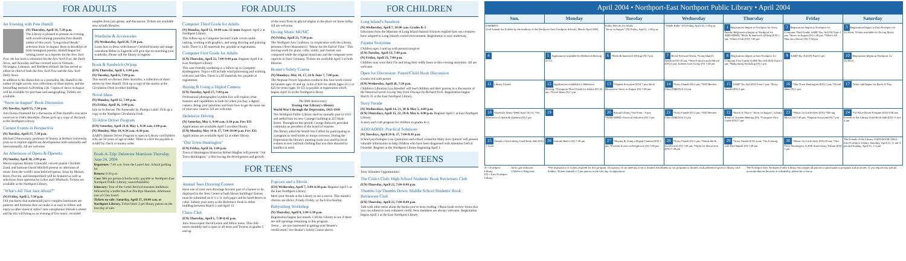FOR ADULTS
An Evening with Pete Hamill
(N) Thursday, April 10, 7:30 p.m.
The Library is pleased to present an evening with award-winning journalist Pete Hamill, author of this year's "Long Island Reads" selection Snow in August. Born in Brooklyn of Irish immigrant parents, Hamill began his writing career as a reporter for the New York Post. He has been a columnist for the New York Post, the Daily News, and Newsday and has covered wars in Vietnam, Nicaragua, Lebanon, and Northern Ireland. He has served as editor-in-chief of both the New York Post and the New York Daily News.
In addition to his distinction as a journalist, Mr. Hamill is the author of eight novels, two collections of short stories, and the bestselling memoir A Drinking Life. Copies of Snow in August will be available for purchase and autographing. Tickets are available.
"Snow in August" Book Discussion
(N) Tuesday, April 15, 7:30 p.m.
Join Donna Diamond for a discussion of Pete Hamill's evocative novel set in 1940s Brooklyn. Please pick up a copy of the book at the Northport Library.
Current Events in Perspective
(N) Tuesday, April 27, 7:30 p.m.
Michael D'Innocenzo, professor of history at Hofstra University, joins us to explore significant developments both nationally and internationally. All are welcome.
An Afternoon of Opera & Operetta
(N) Sunday, April 18, 2:00 p.m.
Mezzo soprano Birutta Grunwald, concert pianist Charlotte Zand, and baritone David Mitchell present an afternoon of music from the world's most beloved operas. Arias by Mozart, Bizet, Puccini, and Humperdinck will be featured as well as selections from operettas by Lehar and Offenbach. Tickets are available at the Northport Library.
"What's All That Jazz About?"
(N) Friday, April 2, 7:30 p.m.
Did you know that underneath jazz's complex harmonies are patterns and formulas that can make it so easy to follow and enjoy as other musical styles? Jazz saxophonist Sherale Latimer and his trio will bring us an evening of live music, recorded samples from jazz greats, and discussion. Tickets are available now at both libraries.
Wardrobe & Accessories
(N) Wednesday, April 28, 7:30 p.m.
Learn how to dress with finesse! Certified beauty and image consultant Rebecca Zagorski will give tips on matching your wardrobe. Please call the library to register.
Book & Sandwich (W)rap
(EN) Thursday, April 1, 1:00 p.m.
(N) Tuesday, April 6, 7:00 p.m.
This month we discuss Tales Stretches, a collection of short stories by Pete Hamill. Pick up a copy of the stories at the Circulation Desk in either building.
Novel Ideas
(N) Monday, April 12, 7:00 p.m.
(N) Friday, April 16, 1:00 p.m.
Join us to discuss The Namesake by Jhumpa Lahiri. Pick up a copy at the Northport Circulation Desk.
55/Alive Driver Program
(EN) Saturday, April 24 & May 1, 9:30 a.m.-1:00 p.m.
(N) Monday, May 10, 9:30 a.m.-4:30 p.m.
AARP's Mature Driver Program is open to Library card holders who are 50 years of age or older. There is a $10 fee payable to AARP by check or money order.
Book-A-Trip: Delaware Mansions Thursday, June 24, 2004
Departure: 7:00 a.m. from the Laurel Ave. School parking lot
Return: 6:30 p.m.
Cost: $66 per person (checks only; payable to Northport-East Northport Public Library; non-refundable)
Itinerary: Tour of the Greek Revival mansion Andalusia followed by a buffet lunch at Pen Ryn Mansion. Afternoon tour of Glen Foerd.
Tickets on sale: Saturday, April 17, 10:00 a.m. at Northport Library. Ticket limit: 2 per library patron on the first day of sale.
FOR ADULTS
Computer Third Grade for Adults
(N) Monday, April 12, 10:00 a.m.-12 noon Register April 2 at Northport Library.
This follow-up to Computer Second Grade covers multi-tasking, working with graphics, and using drawing and painting tools. There is a $5 materials fee, payable at registration.
Computer First Grade for Adults
(EN) Thursday, April 22, 7:00-9:00 p.m. Register April 8 at East Northport Library.
This user-friendly workshop is a follow-up to Computer Kindergarten. Topics will include word processing and working with text and files. There is a $5 materials fee, payable at registration.
Buying & Using a Digital Camera
(EN) Tuesday, April 27, 7:00 p.m.
Professional photographer Lynden Fox will explain what features and capabilities to look for when you buy a digital camera. Bring your questions and learn how to get the most out of your new camera. All are welcome.
Defensive Driving
(N) Saturday, May 1, 9:00 a.m.-3:30 p.m. Fee: $35
Applications are available April 5 at either library.
(EN) Monday, May 10 & 17, 7:00-10:00 p.m. Fee: $35
Applications are available April 12 at either library.
"Our Town Huntington"
(EN) Friday, April 16, 1:00 p.m.
Town of Huntington Historian Robert Hughes will present "Our Town Huntington," a film tracing the development and growth of the town from its glacial origins to the place we know today. All are welcome.
Do-ing Music MUSIC
(N) Friday, April 23, 7:30 p.m.
The Northport Arts Coalition, in cooperation with the Library, presents Oliver Mazzanico's "Music for the End of Time." This moving work for piano, cello, violin, and clarinet was composed while the original musicians and the composer were captives in Nazi Germany. Tickets are available April 3 at both libraries.
Boater's Safety Course
(N) Mondays, May 10, 17, 24 & June 7, 7:00 p.m.
The Neptune Power Squadron conducts this four-week course for boaters ages 10 and up. A fee of $30 for adults (ages 16+) or $25 for teens (ages 10-15) is payable at registration which begins April 16 at the Northport Library.
The 90th Anniversary
Tracing Our Library's History
World War I through the Depression, 1915-1930
The Northport Public Library shed its nomadic past in 1915 and settled into its new Carnegie building at 215 Main Street. Throughout this period, George Babcock provided continuity as president of the board of trustees.
The library aided the World War I effort by participating in a program to send books to troops overseas. During the Depression the library's meeting room was used by local women to sew and knit clothing that was then donated to families in need.
FOR TEENS
Annual Teen Drawing Contest
Have one of your own drawings become part of a banner to be displayed in the Teen Center at both library buildings! Entries must be submitted on 8 ½ x 11 inch paper and be hand-drawn in color. Submit your entry at the Reference Desk in either building between March 1 and April 13.
Chess Club
(EN) Thursday, April 1, 7:30-8:45 p.m.
Join chess expert David Leone and fellow teens. This club meets monthly and is open to all teens and Tweens in grades 5 and up.
Popcorn and a Movie
(EN) Wednesday, April 7, 3:00-4:30 p.m. Register April 1 at the East Northport Library.
Meet your friends at the Library to see a movie. This month's choices are Holes, Freaky Friday, or Tuck Everlasting.
Babysitting Workshop
(N) Thursday, April 8, 1:00-5:30 p.m.
Registration begins last month. Call the Library to see if there are still openings remaining in this program.
Teens ... are you interested in getting your Boater's certification? See Boater's Safety Course above.
FOR CHILDREN
Long Island's Seashore
(N) Wednesday, April 7, 10:00 a.m. Grades K-5
Educators from the Museum of Long Island Natural Sciences explore how sea creatures have adapted to Long Island's varied environment. Registration is now underway.
Pajama Storytime
Children ages 3 and up with parent/caregiver
(EN) Tuesday, April 13, 7:00 p.m.
(N) Friday, April 23, 7:00 p.m.
Children may wear their PJs and bring their teddy bears to this evening storytime. All are welcome.
Open for Discussion: Parent/Child Book Discussion
Grades 4-6 with parent
(EN) Wednesday, April 28, 7:30 p.m.
Children's Librarian Lisa Biesdorf will lead children and their parents in a discussion of the historical novel A Long Way from Chicago by Richard Peck. Registration begins March 31 at the East Northport Library.
Story Parade
(N) Wednesdays, April 14, 21, 28 & May 5, 4:00 p.m.
(EN) Thursdays, April 15, 22, 29 & May 6, 4:00 p.m. Register April 1 at East Northport Library.
A story and craft program for children in grades K-3.
ADD/ADHD: Practical Solutions
(N) Tuesdays, April 20 & 27, 7:00-8:30 p.m.
School psychologist Lisa Quartararo and school counselor Mary Ann Quinzer will present valuable information to help children who have been diagnosed with Attention Deficit Disorder. Register at the Northport Library beginning April 1.
FOR TEENS
Teen Volunteer Opportunities:
The Critics Club: High School Students' Book Reviewers Club
(EN) Thursday, April 22, 7:00-8:00 p.m.
Thumbs Up/Thumbs Down: Middle School Students' Book Reviewers Club
(EN) Thursday, April 22, 7:00-8:00 p.m.
Talk with other teens about the books you've been reading. Obtain book review forms that you can submit to earn volunteer credit. New members are always welcome. Registration begins April 1 at the East Northport Library.
April 2004 • Northport-East Northport Public Library • April 2004
| Sun. | Monday | Tuesday | Wednesday | Thursday | Friday | Saturday |
| --- | --- | --- | --- | --- | --- | --- |
| EXHIBITS 52nd Annual Art Exhibit by the Students of the Northport-East Northport Schools, March-April 2004 | | Friday Movies for Adults "Snow in August" (N) Friday, April 2, 1:30 p.m. | "Whale Rider" (N) Friday, April 23, 1:30 p.m. | 1 Registration begins at Northport for Story Parade; Registration begins at Northport for ADD/ADHD; *Book & Sandwich (W)rap (EN) 1 pm; *Chess Club (EN) 7:30 pm | 2 Registration begins at Northport for Computer Third Grade; AARP Tax-Aid (N) 9 am-1 pm; *Snow in August (N) 1:30 pm; *What's All That Jazz About? (N) 7:30 pm | 3 Registration begins at East Northport for 55/Alive; Tickets available for Do-ing Music |
| 4 | 5 Applications available for Defensive Driving on 5/1 | 6 *Book & Sandwich (W)rap (N) 7 pm | 7 Blood Pressure Check; *Long Island's Seashore (N) 10 am; *Teen Popcorn and a Movie (EN) 3 pm; Internet User Group (N) 7:30 pm | 8 Registration begins at East Northport for Computer First Grade; AARP Tax-Aid (EN) 9 am-1 pm; *Babysitting Workshop (N) 1 pm | 9 AARP Tax-Aid (N) 9 am-1 pm | 10 Registration begins at Northport for 55/Alive |
| 11 Library Closed | 12 Applications available for Defensive Driving; *Computer Third Grade for Adults (N) 10 am; *Novel Ideas (N) 7 pm | 13 *Pajama Storytime (EN) 7 pm; Book Discussion: Snow in August (N) 7:30 pm | 14 *Story Parade (N) 4 pm; *SAT Review Class (N&EN) 6:15 pm | 15 AARP Tax-Aid (EN) 9 am-1 pm; *Story Parade (EN) 4 pm | 16 *Our Town Huntington (EN) 1 pm; *Novel Ideas (N) 1 pm | 17 Ticket sale begins for Book-A-Trip |
| 18 National Library Week April 18-24; *An Afternoon of Opera & Operetta (N) 2 pm | 19 | 20 Annual Library Vote 9 am - 9 pm; *ADD/ADHD: Practical Solutions (N) 7 pm | 21 *Story Parade (N) 4 pm; *SAT Review Class (N&EN) 6:15 pm | 22 *Book-A-Trip to "Snow in August"; Library Board of Trustees Meeting (N); *Computer First Grade (EN) 7 pm | 23 *Music for Little Ones (EN); *Do-ing Music (N) 7:30 pm; *Pajama Storytime (N) 7 pm | 24 *55/Alive Driver Program (EN) 9:30 am; Friends of the Library Used Book Sale (EN) 11 am-4 pm |
| 25 Friends of the Library Used Book Sale (EN) 1-4 pm | 26 Internet Basics (N) 7:30 pm | 27 *Buying & Using a Digital Camera (EN) 7 pm; *Current Events in Perspective (N) 7:30 pm | 28 *Story Parade (N) 4 pm; *Wardrobe & Accessories (N) 7:30 pm; *Open for Discussion (EN) 7:30 pm | 29 *Story Parade (EN) 4 pm; *An Evening with Pete Hamill (N) 7:30 pm | 30 *Music for Little Ones (EN) 10 am; *Our Town Huntington: A 20th Anniversary Tribute (EN) 1 pm | The Friends of the Library USED BOOK SALE East Northport Library Saturday, April 24, 11 am-4 pm and Sunday, April 25, 1-4 pm |
N = Northport Library
EN = East Northport Library
Italic type indicates Children's Programs
*Pre-registration or tickets required for this program. Occupancy of our meeting room is limited. Enrollment in our programs is limited, with preference given to library card holders. Tickets limited to 2 per patron on the first day of registration.
The Northport-East Northport Public Library encourages all patrons to participate in programs and activities. If you require any special accommodations because of a disability, please let us know.